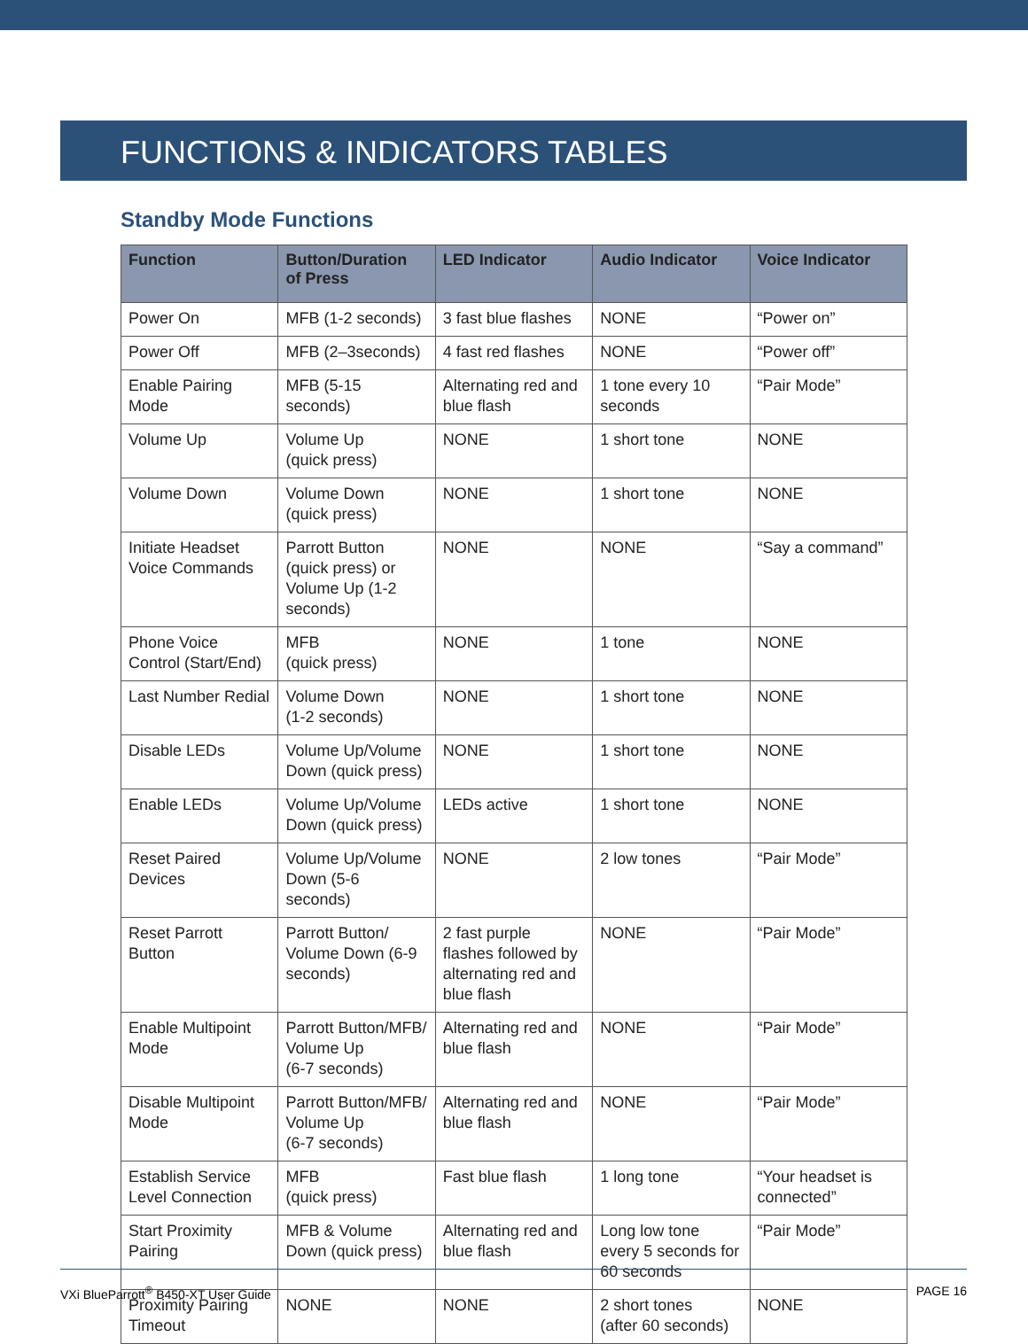FUNCTIONS & INDICATORS TABLES
Standby Mode Functions
| Function | Button/Duration of Press | LED Indicator | Audio Indicator | Voice Indicator |
| --- | --- | --- | --- | --- |
| Power On | MFB (1-2 seconds) | 3 fast blue flashes | NONE | “Power on” |
| Power Off | MFB (2–3seconds) | 4 fast red flashes | NONE | “Power off” |
| Enable Pairing Mode | MFB (5-15 seconds) | Alternating red and blue flash | 1 tone every 10 seconds | “Pair Mode” |
| Volume Up | Volume Up (quick press) | NONE | 1 short tone | NONE |
| Volume Down | Volume Down (quick press) | NONE | 1 short tone | NONE |
| Initiate Headset Voice Commands | Parrott Button (quick press) or Volume Up (1-2 seconds) | NONE | NONE | “Say a command” |
| Phone Voice Control (Start/End) | MFB (quick press) | NONE | 1 tone | NONE |
| Last Number Redial | Volume Down (1-2 seconds) | NONE | 1 short tone | NONE |
| Disable LEDs | Volume Up/Volume Down (quick press) | NONE | 1 short tone | NONE |
| Enable LEDs | Volume Up/Volume Down (quick press) | LEDs active | 1 short tone | NONE |
| Reset Paired Devices | Volume Up/Volume Down (5-6 seconds) | NONE | 2 low tones | “Pair Mode” |
| Reset Parrott Button | Parrott Button/ Volume Down (6-9 seconds) | 2 fast purple flashes followed by alternating red and blue flash | NONE | “Pair Mode” |
| Enable Multipoint Mode | Parrott Button/MFB/ Volume Up (6-7 seconds) | Alternating red and blue flash | NONE | “Pair Mode” |
| Disable Multipoint Mode | Parrott Button/MFB/ Volume Up (6-7 seconds) | Alternating red and blue flash | NONE | “Pair Mode” |
| Establish Service Level Connection | MFB (quick press) | Fast blue flash | 1 long tone | “Your headset is connected” |
| Start Proximity Pairing | MFB & Volume Down (quick press) | Alternating red and blue flash | Long low tone every 5 seconds for 60 seconds | “Pair Mode” |
| Proximity Pairing Timeout | NONE | NONE | 2 short tones (after 60 seconds) | NONE |
VXi BlueParrott<sup>®</sup> B450-XT User Guide PAGE 16